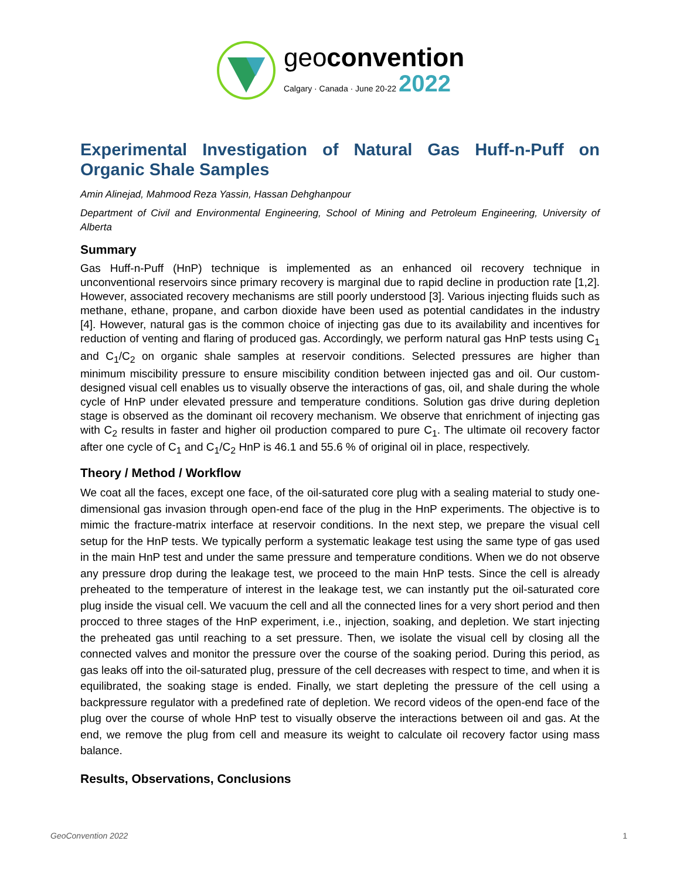geoconvention
Calgary · Canada · June 20-22 2022
Experimental Investigation of Natural Gas Huff-n-Puff on Organic Shale Samples
Amin Alinejad, Mahmood Reza Yassin, Hassan Dehghanpour
Department of Civil and Environmental Engineering, School of Mining and Petroleum Engineering, University of Alberta
Summary
Gas Huff-n-Puff (HnP) technique is implemented as an enhanced oil recovery technique in unconventional reservoirs since primary recovery is marginal due to rapid decline in production rate [1,2]. However, associated recovery mechanisms are still poorly understood [3]. Various injecting fluids such as methane, ethane, propane, and carbon dioxide have been used as potential candidates in the industry [4]. However, natural gas is the common choice of injecting gas due to its availability and incentives for reduction of venting and flaring of produced gas. Accordingly, we perform natural gas HnP tests using C<sub>1</sub> and C<sub>1</sub>/C<sub>2</sub> on organic shale samples at reservoir conditions. Selected pressures are higher than minimum miscibility pressure to ensure miscibility condition between injected gas and oil. Our custom-designed visual cell enables us to visually observe the interactions of gas, oil, and shale during the whole cycle of HnP under elevated pressure and temperature conditions. Solution gas drive during depletion stage is observed as the dominant oil recovery mechanism. We observe that enrichment of injecting gas with C<sub>2</sub> results in faster and higher oil production compared to pure C<sub>1</sub>. The ultimate oil recovery factor after one cycle of C<sub>1</sub> and C<sub>1</sub>/C<sub>2</sub> HnP is 46.1 and 55.6 % of original oil in place, respectively.
Theory / Method / Workflow
We coat all the faces, except one face, of the oil-saturated core plug with a sealing material to study one-dimensional gas invasion through open-end face of the plug in the HnP experiments. The objective is to mimic the fracture-matrix interface at reservoir conditions. In the next step, we prepare the visual cell setup for the HnP tests. We typically perform a systematic leakage test using the same type of gas used in the main HnP test and under the same pressure and temperature conditions. When we do not observe any pressure drop during the leakage test, we proceed to the main HnP tests. Since the cell is already preheated to the temperature of interest in the leakage test, we can instantly put the oil-saturated core plug inside the visual cell. We vacuum the cell and all the connected lines for a very short period and then procced to three stages of the HnP experiment, i.e., injection, soaking, and depletion. We start injecting the preheated gas until reaching to a set pressure. Then, we isolate the visual cell by closing all the connected valves and monitor the pressure over the course of the soaking period. During this period, as gas leaks off into the oil-saturated plug, pressure of the cell decreases with respect to time, and when it is equilibrated, the soaking stage is ended. Finally, we start depleting the pressure of the cell using a backpressure regulator with a predefined rate of depletion. We record videos of the open-end face of the plug over the course of whole HnP test to visually observe the interactions between oil and gas. At the end, we remove the plug from cell and measure its weight to calculate oil recovery factor using mass balance.
Results, Observations, Conclusions
GeoConvention 2022 1